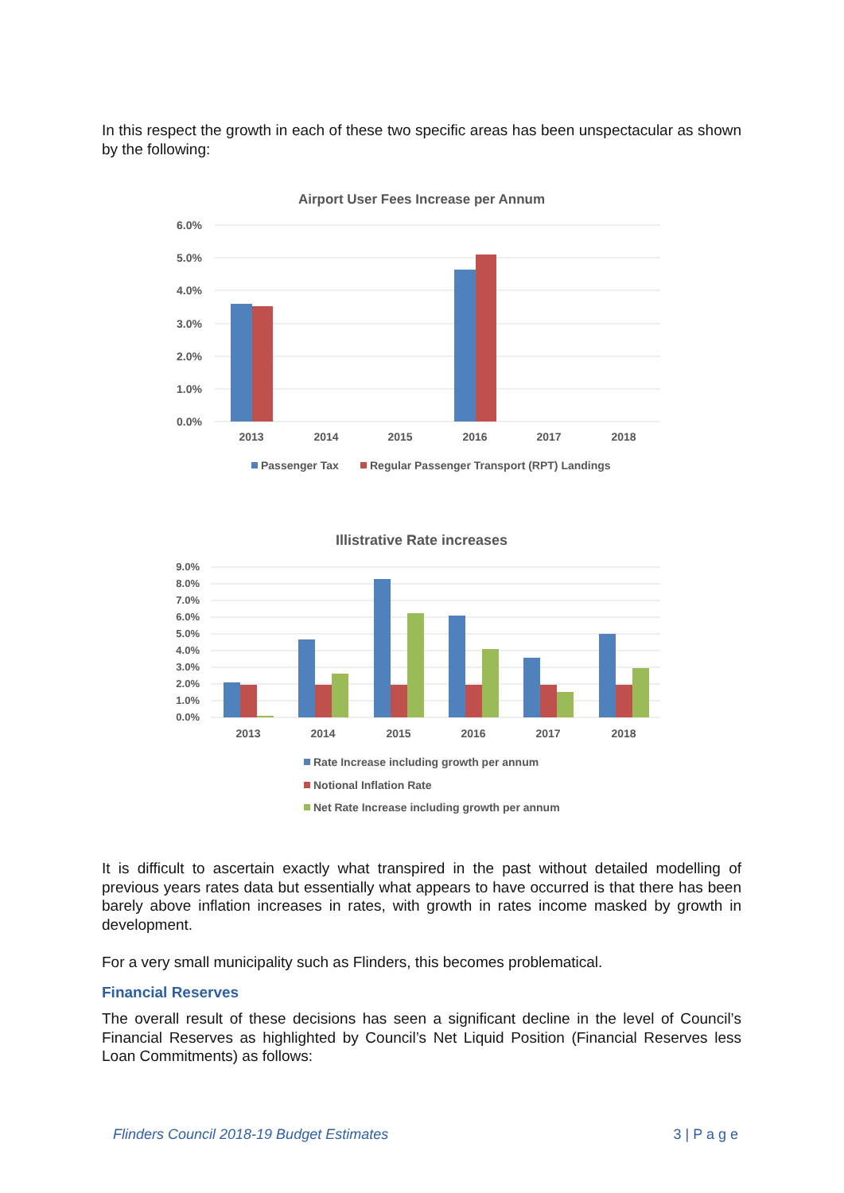In this respect the growth in each of these two specific areas has been unspectacular as shown by the following:
Airport User Fees Increase per Annum
6.0%
5.0%
4.0%
3.0%
2.0%
1.0%
0.0%
2013
2014
2015
2016
2017
2018
Passenger Tax
Regular Passenger Transport (RPT) Landings
Illistrative Rate increases
9.0%
8.0%
7.0%
6.0%
5.0%
4.0%
3.0%
2.0%
1.0%
0.0%
2013
2014
2015
2016
2017
2018
Rate Increase including growth per annum
Notional Inflation Rate
Net Rate Increase including growth per annum
It is difficult to ascertain exactly what transpired in the past without detailed modelling of previous years rates data but essentially what appears to have occurred is that there has been barely above inflation increases in rates, with growth in rates income masked by growth in development.
For a very small municipality such as Flinders, this becomes problematical.
Financial Reserves
The overall result of these decisions has seen a significant decline in the level of Council’s Financial Reserves as highlighted by Council’s Net Liquid Position (Financial Reserves less Loan Commitments) as follows:
Flinders Council 2018-19 Budget Estimates 3 | P a g e